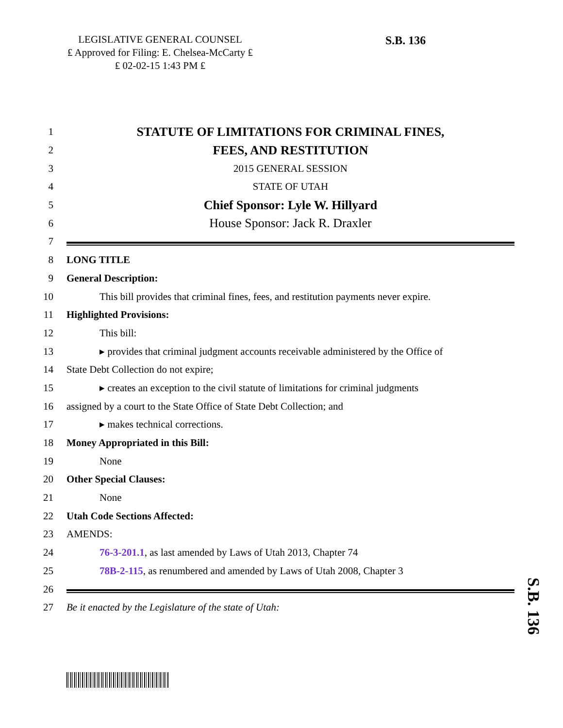LEGISLATIVE GENERAL COUNSEL
₤ Approved for Filing: E. Chelsea-McCarty ₤
₤ 02-02-15 1:43 PM ₤
S.B. 136
1 STATUTE OF LIMITATIONS FOR CRIMINAL FINES,
2 FEES, AND RESTITUTION
3 2015 GENERAL SESSION
4 STATE OF UTAH
5 Chief Sponsor: Lyle W. Hillyard
6 House Sponsor: Jack R. Draxler
7
8 LONG TITLE
9 General Description:
10 This bill provides that criminal fines, fees, and restitution payments never expire.
11 Highlighted Provisions:
12 This bill:
13 ▸ provides that criminal judgment accounts receivable administered by the Office of
14 State Debt Collection do not expire;
15 ▸ creates an exception to the civil statute of limitations for criminal judgments
16 assigned by a court to the State Office of State Debt Collection; and
17 ▸ makes technical corrections.
18 Money Appropriated in this Bill:
19 None
20 Other Special Clauses:
21 None
22 Utah Code Sections Affected:
23 AMENDS:
24 76-3-201.1, as last amended by Laws of Utah 2013, Chapter 74
25 78B-2-115, as renumbered and amended by Laws of Utah 2008, Chapter 3
26
27 Be it enacted by the Legislature of the state of Utah:
S.B. 136